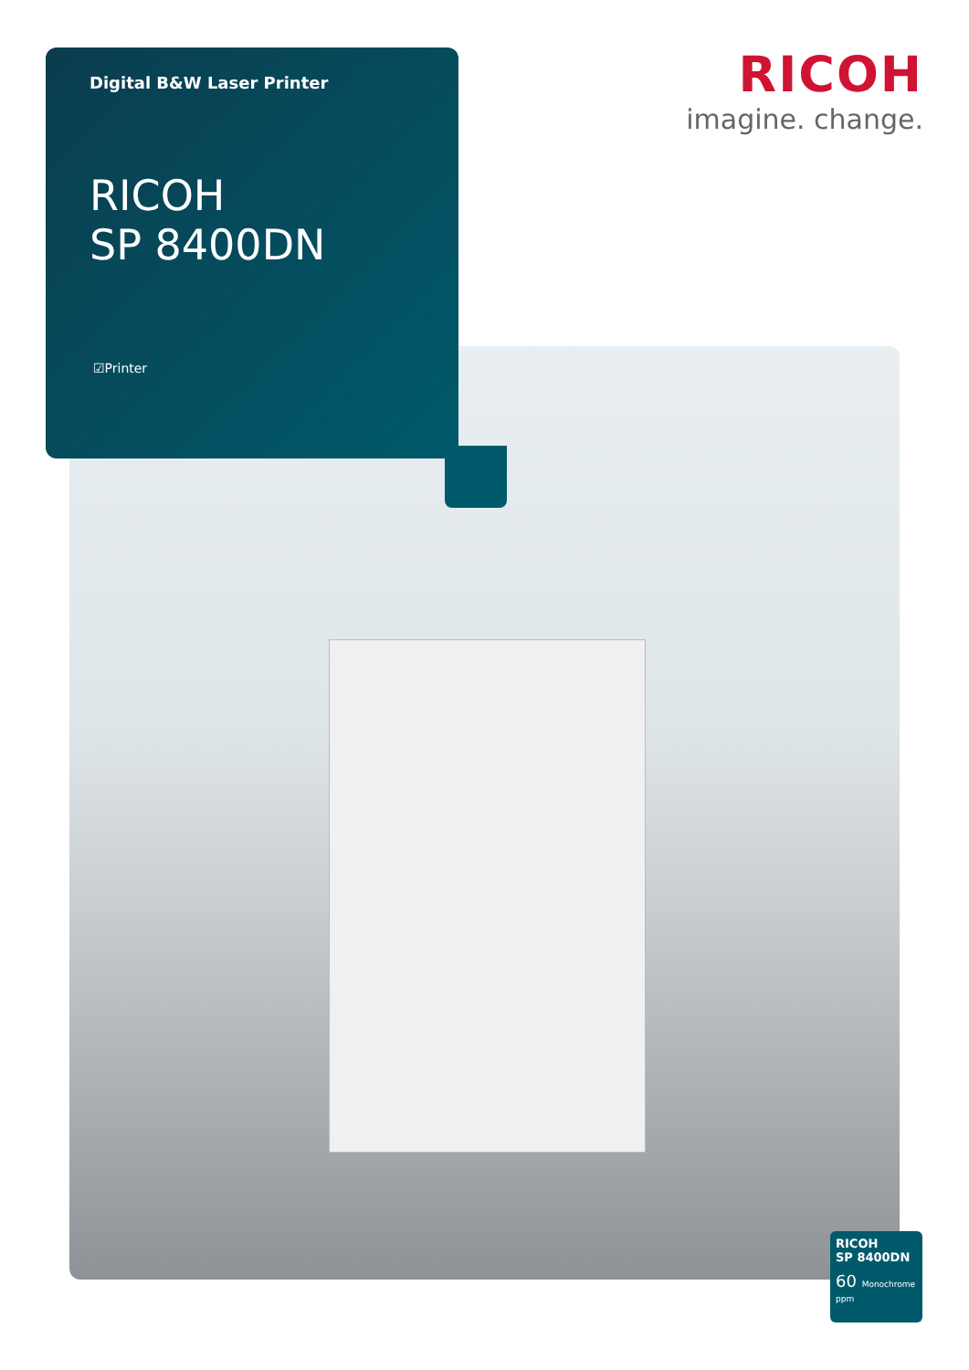RICOH
imagine. change.
Digital B&W Laser Printer
RICOH
SP 8400DN
☑Printer
RICOH
SP 8400DN
60 Monochrome
ppm